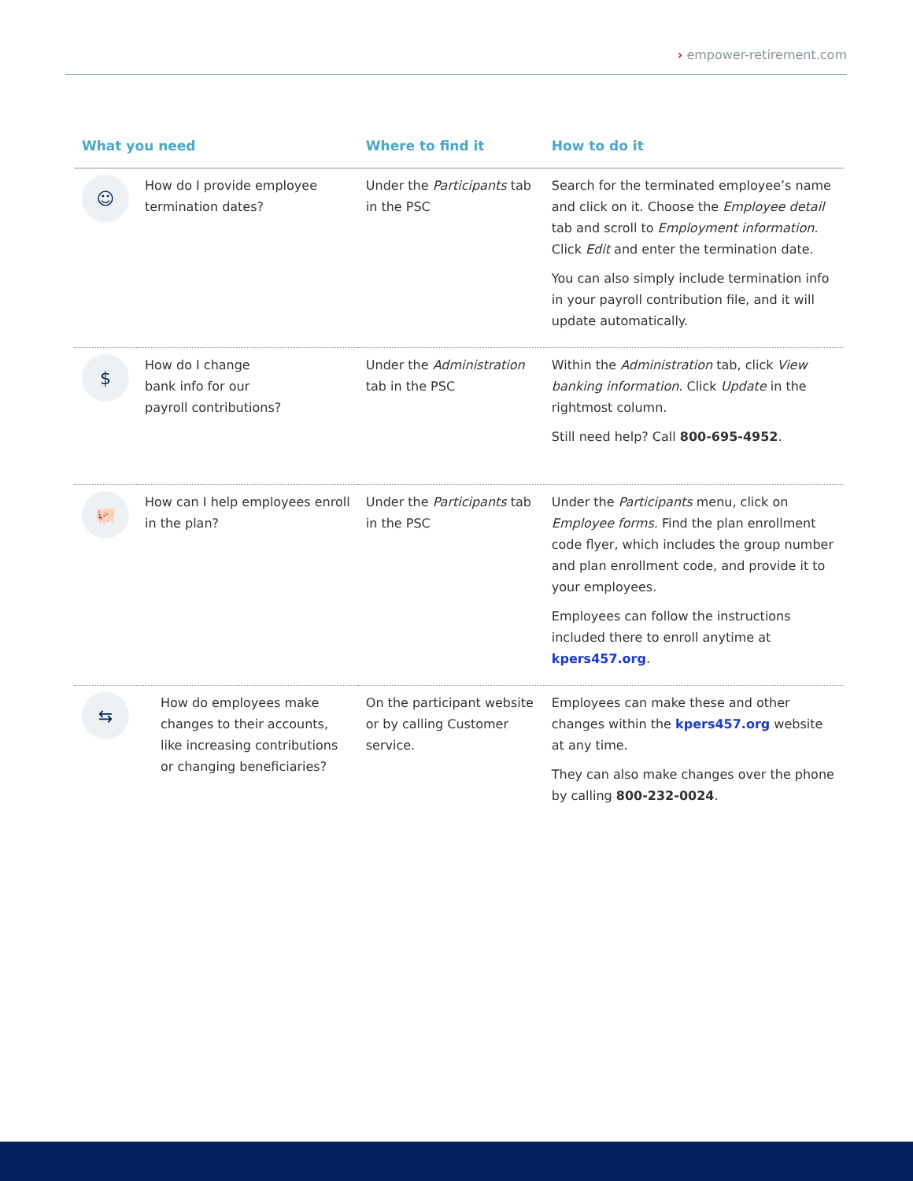› empower-retirement.com
| What you need | | Where to find it | How to do it |
| --- | --- | --- | --- |
| ☺ | How do I provide employee termination dates? | Under the Participants tab in the PSC | Search for the terminated employee’s name and click on it. Choose the Employee detail tab and scroll to Employment information . Click Edit and enter the termination date. You can also simply include termination info in your payroll contribution file, and it will update automatically. |
| $ | How do I change bank info for our payroll contributions? | Under the Administration tab in the PSC | Within the Administration tab, click View banking information . Click Update in the rightmost column. Still need help? Call 800-695-4952 . |
| 🐖 | How can I help employees enroll in the plan? | Under the Participants tab in the PSC | Under the Participants menu, click on Employee forms. Find the plan enrollment code flyer, which includes the group number and plan enrollment code, and provide it to your employees. Employees can follow the instructions included there to enroll anytime at kpers457.org . |
| ⇆ | How do employees make changes to their accounts, like increasing contributions or changing beneficiaries? | On the participant website or by calling Customer service. | Employees can make these and other changes within the kpers457.org website at any time. They can also make changes over the phone by calling 800-232-0024 . |